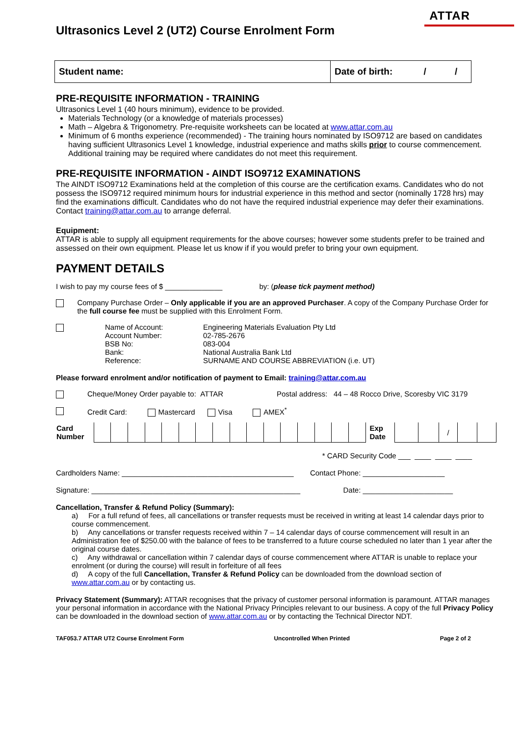ATTAR
Ultrasonics Level 2 (UT2) Course Enrolment Form
| Student name: | Date of birth: / / |
PRE-REQUISITE INFORMATION - TRAINING
Ultrasonics Level 1 (40 hours minimum), evidence to be provided.
Materials Technology (or a knowledge of materials processes)
Math – Algebra & Trigonometry. Pre-requisite worksheets can be located at www.attar.com.au
Minimum of 6 months experience (recommended) - The training hours nominated by ISO9712 are based on candidates having sufficient Ultrasonics Level 1 knowledge, industrial experience and maths skills prior to course commencement. Additional training may be required where candidates do not meet this requirement.
PRE-REQUISITE INFORMATION - AINDT ISO9712 EXAMINATIONS
The AINDT ISO9712 Examinations held at the completion of this course are the certification exams. Candidates who do not possess the ISO9712 required minimum hours for industrial experience in this method and sector (nominally 1728 hrs) may find the examinations difficult. Candidates who do not have the required industrial experience may defer their examinations. Contact training@attar.com.au to arrange deferral.
Equipment:
ATTAR is able to supply all equipment requirements for the above courses; however some students prefer to be trained and assessed on their own equipment. Please let us know if if you would prefer to bring your own equipment.
PAYMENT DETAILS
I wish to pay my course fees of $ ______________ by: (please tick payment method)
Company Purchase Order – Only applicable if you are an approved Purchaser. A copy of the Company Purchase Order for the full course fee must be supplied with this Enrolment Form.
Name of Account:
Account Number:
BSB No:
Bank:
Reference:
Engineering Materials Evaluation Pty Ltd
02-785-2676
083-004
National Australia Bank Ltd
SURNAME AND COURSE ABBREVIATION (i.e. UT)
Please forward enrolment and/or notification of payment to Email: training@attar.com.au
Cheque/Money Order payable to: ATTAR Postal address: 44 – 48 Rocco Drive, Scoresby VIC 3179
Credit Card: Mastercard Visa AMEX<sup>*</sup>
| Card Number | | | | | | | | | | | | | | | | | Exp Date | | | / | | |
* CARD Security Code ___ ____ ____ ____
Cardholders Name: __________________________________________ Contact Phone: ____________________
Signature: ___________________________________________________ Date: ______________________
Cancellation, Transfer & Refund Policy (Summary):
a) For a full refund of fees, all cancellations or transfer requests must be received in writing at least 14 calendar days prior to course commencement.
b) Any cancellations or transfer requests received within 7 – 14 calendar days of course commencement will result in an Administration fee of $250.00 with the balance of fees to be transferred to a future course scheduled no later than 1 year after the original course dates.
c) Any withdrawal or cancellation within 7 calendar days of course commencement where ATTAR is unable to replace your enrolment (or during the course) will result in forfeiture of all fees
d) A copy of the full Cancellation, Transfer & Refund Policy can be downloaded from the download section of www.attar.com.au or by contacting us.
Privacy Statement (Summary): ATTAR recognises that the privacy of customer personal information is paramount. ATTAR manages your personal information in accordance with the National Privacy Principles relevant to our business. A copy of the full Privacy Policy can be downloaded in the download section of www.attar.com.au or by contacting the Technical Director NDT.
TAF053.7 ATTAR UT2 Course Enrolment Form Uncontrolled When Printed Page 2 of 2